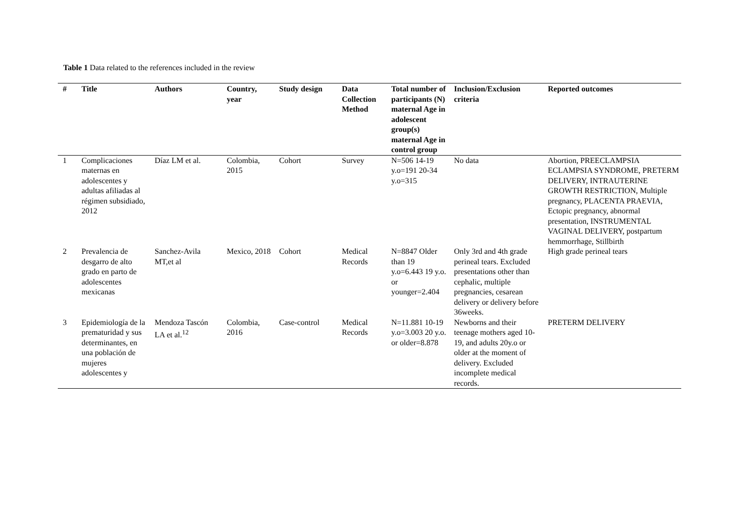Table 1 Data related to the references included in the review
| # | Title | Authors | Country, year | Study design | Data Collection Method | Total number of participants (N) maternal Age in adolescent group(s) maternal Age in control group | Inclusion/Exclusion criteria | Reported outcomes |
| --- | --- | --- | --- | --- | --- | --- | --- | --- |
| 1 | Complicaciones maternas en adolescentes y adultas afiliadas al régimen subsidiado, 2012 | Díaz LM et al. | Colombia, 2015 | Cohort | Survey | N=506 14-19 y.o=191 20-34 y.o=315 | No data | Abortion, PREECLAMPSIA ECLAMPSIA SYNDROME, PRETERM DELIVERY, INTRAUTERINE GROWTH RESTRICTION, Multiple pregnancy, PLACENTA PRAEVIA, Ectopic pregnancy, abnormal presentation, INSTRUMENTAL VAGINAL DELIVERY, postpartum hemmorrhage, Stillbirth |
| 2 | Prevalencia de desgarro de alto grado en parto de adolescentes mexicanas | Sanchez-Avila MT,et al | Mexico, 2018 | Cohort | Medical Records | N=8847 Older than 19 y.o=6.443 19 y.o. or younger=2.404 | Only 3rd and 4th grade perineal tears. Excluded presentations other than cephalic, multiple pregnancies, cesarean delivery or delivery before 36weeks. | High grade perineal tears |
| 3 | Epidemiología de la prematuridad y sus determinantes, en una población de mujeres adolescentes y | Mendoza Tascón LA et al.<sup>12</sup> | Colombia, 2016 | Case-control | Medical Records | N=11.881 10-19 y.o=3.003 20 y.o. or older=8.878 | Newborns and their teenage mothers aged 10-19, and adults 20y.o or older at the moment of delivery. Excluded incomplete medical records. | PRETERM DELIVERY |